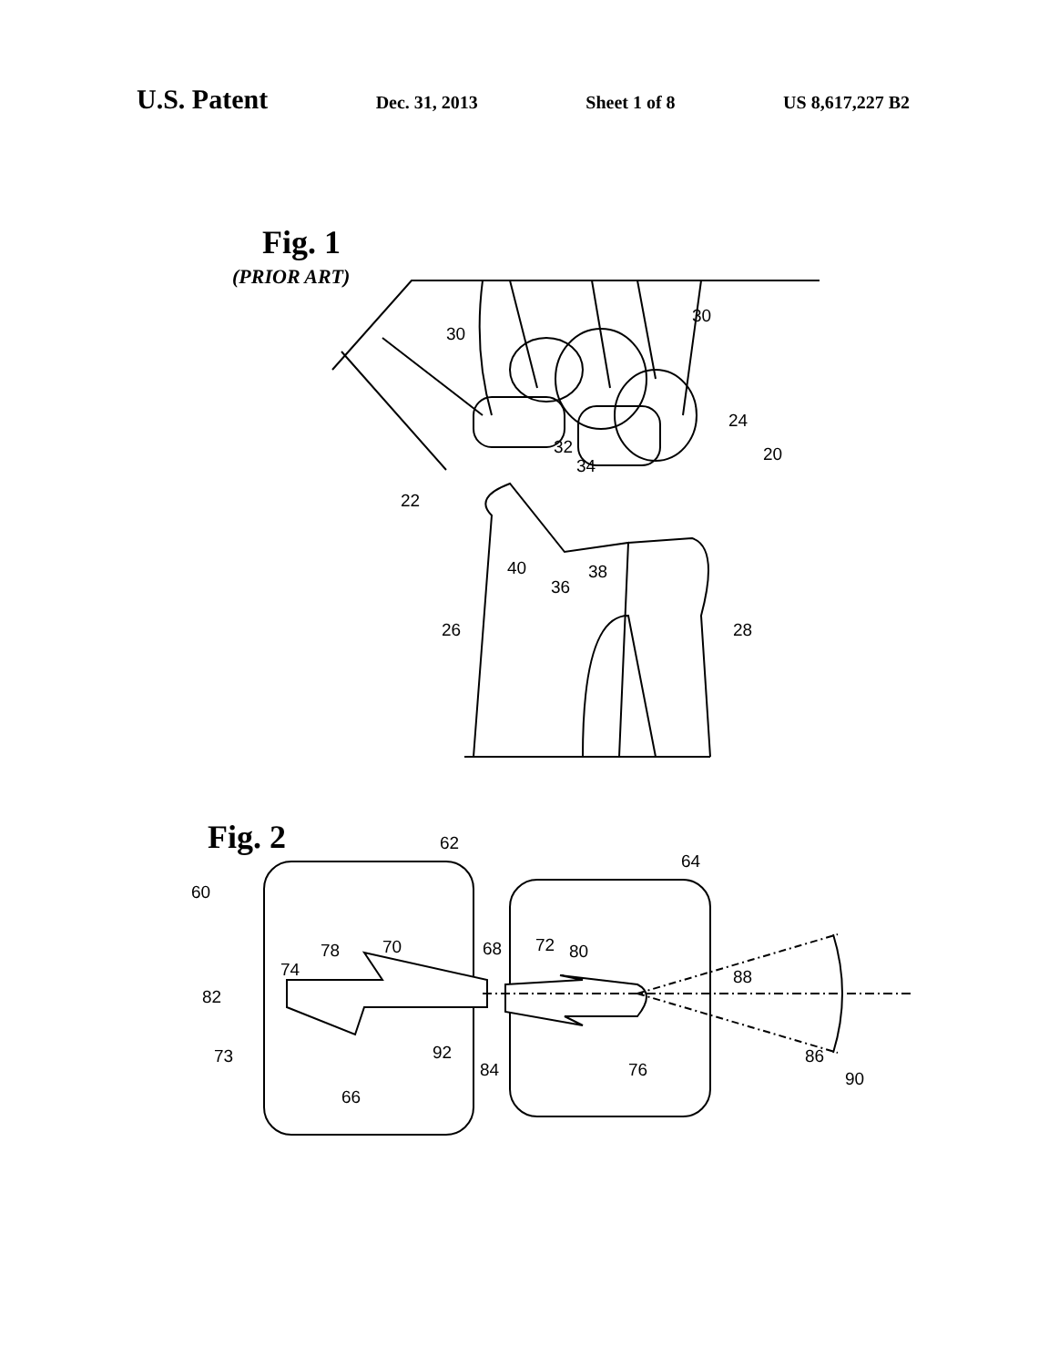U.S. Patent Dec. 31, 2013 Sheet 1 of 8 US 8,617,227 B2
Fig. 1
(PRIOR ART)
30
30
24
20
32
34
22
40
38
36
26
28
Fig. 2
62
64
60
78
70
68
72
80
74
88
82
73
92
84
76
86
90
66